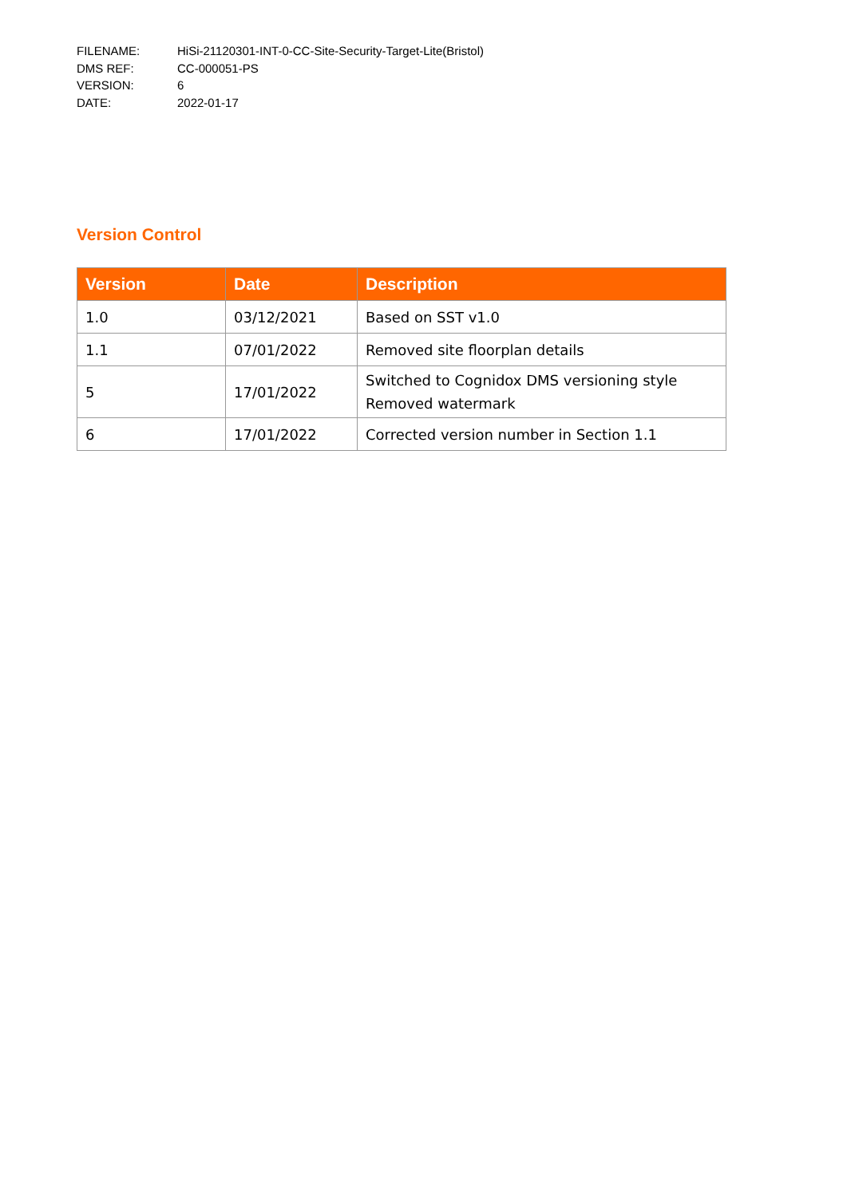FILENAME: HiSi-21120301-INT-0-CC-Site-Security-Target-Lite(Bristol)
DMS REF: CC-000051-PS
VERSION: 6
DATE: 2022-01-17
Version Control
| Version | Date | Description |
| --- | --- | --- |
| 1.0 | 03/12/2021 | Based on SST v1.0 |
| 1.1 | 07/01/2022 | Removed site floorplan details |
| 5 | 17/01/2022 | Switched to Cognidox DMS versioning style Removed watermark |
| 6 | 17/01/2022 | Corrected version number in Section 1.1 |